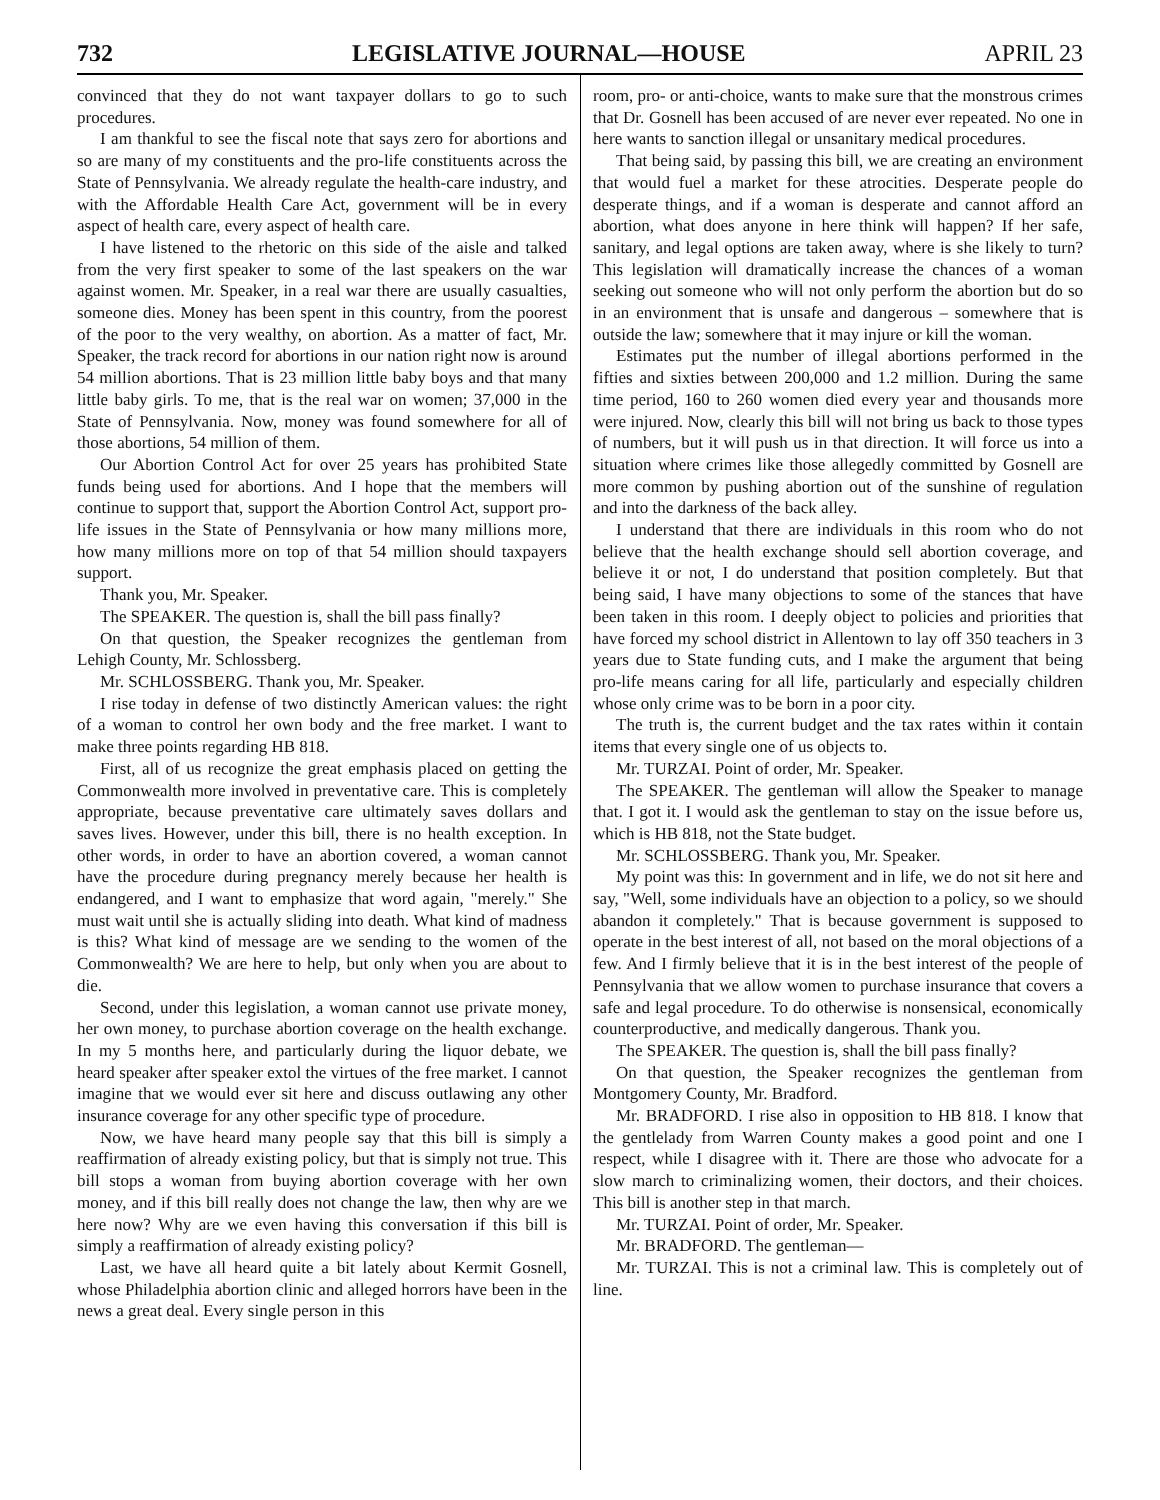732 LEGISLATIVE JOURNAL—HOUSE APRIL 23
convinced that they do not want taxpayer dollars to go to such procedures.
I am thankful to see the fiscal note that says zero for abortions and so are many of my constituents and the pro-life constituents across the State of Pennsylvania. We already regulate the health-care industry, and with the Affordable Health Care Act, government will be in every aspect of health care, every aspect of health care.
I have listened to the rhetoric on this side of the aisle and talked from the very first speaker to some of the last speakers on the war against women. Mr. Speaker, in a real war there are usually casualties, someone dies. Money has been spent in this country, from the poorest of the poor to the very wealthy, on abortion. As a matter of fact, Mr. Speaker, the track record for abortions in our nation right now is around 54 million abortions. That is 23 million little baby boys and that many little baby girls. To me, that is the real war on women; 37,000 in the State of Pennsylvania. Now, money was found somewhere for all of those abortions, 54 million of them.
Our Abortion Control Act for over 25 years has prohibited State funds being used for abortions. And I hope that the members will continue to support that, support the Abortion Control Act, support pro-life issues in the State of Pennsylvania or how many millions more, how many millions more on top of that 54 million should taxpayers support.
Thank you, Mr. Speaker.
The SPEAKER. The question is, shall the bill pass finally?
On that question, the Speaker recognizes the gentleman from Lehigh County, Mr. Schlossberg.
Mr. SCHLOSSBERG. Thank you, Mr. Speaker.
I rise today in defense of two distinctly American values: the right of a woman to control her own body and the free market. I want to make three points regarding HB 818.
First, all of us recognize the great emphasis placed on getting the Commonwealth more involved in preventative care. This is completely appropriate, because preventative care ultimately saves dollars and saves lives. However, under this bill, there is no health exception. In other words, in order to have an abortion covered, a woman cannot have the procedure during pregnancy merely because her health is endangered, and I want to emphasize that word again, "merely." She must wait until she is actually sliding into death. What kind of madness is this? What kind of message are we sending to the women of the Commonwealth? We are here to help, but only when you are about to die.
Second, under this legislation, a woman cannot use private money, her own money, to purchase abortion coverage on the health exchange. In my 5 months here, and particularly during the liquor debate, we heard speaker after speaker extol the virtues of the free market. I cannot imagine that we would ever sit here and discuss outlawing any other insurance coverage for any other specific type of procedure.
Now, we have heard many people say that this bill is simply a reaffirmation of already existing policy, but that is simply not true. This bill stops a woman from buying abortion coverage with her own money, and if this bill really does not change the law, then why are we here now? Why are we even having this conversation if this bill is simply a reaffirmation of already existing policy?
Last, we have all heard quite a bit lately about Kermit Gosnell, whose Philadelphia abortion clinic and alleged horrors have been in the news a great deal. Every single person in this
room, pro- or anti-choice, wants to make sure that the monstrous crimes that Dr. Gosnell has been accused of are never ever repeated. No one in here wants to sanction illegal or unsanitary medical procedures.
That being said, by passing this bill, we are creating an environment that would fuel a market for these atrocities. Desperate people do desperate things, and if a woman is desperate and cannot afford an abortion, what does anyone in here think will happen? If her safe, sanitary, and legal options are taken away, where is she likely to turn? This legislation will dramatically increase the chances of a woman seeking out someone who will not only perform the abortion but do so in an environment that is unsafe and dangerous – somewhere that is outside the law; somewhere that it may injure or kill the woman.
Estimates put the number of illegal abortions performed in the fifties and sixties between 200,000 and 1.2 million. During the same time period, 160 to 260 women died every year and thousands more were injured. Now, clearly this bill will not bring us back to those types of numbers, but it will push us in that direction. It will force us into a situation where crimes like those allegedly committed by Gosnell are more common by pushing abortion out of the sunshine of regulation and into the darkness of the back alley.
I understand that there are individuals in this room who do not believe that the health exchange should sell abortion coverage, and believe it or not, I do understand that position completely. But that being said, I have many objections to some of the stances that have been taken in this room. I deeply object to policies and priorities that have forced my school district in Allentown to lay off 350 teachers in 3 years due to State funding cuts, and I make the argument that being pro-life means caring for all life, particularly and especially children whose only crime was to be born in a poor city.
The truth is, the current budget and the tax rates within it contain items that every single one of us objects to.
Mr. TURZAI. Point of order, Mr. Speaker.
The SPEAKER. The gentleman will allow the Speaker to manage that. I got it. I would ask the gentleman to stay on the issue before us, which is HB 818, not the State budget.
Mr. SCHLOSSBERG. Thank you, Mr. Speaker.
My point was this: In government and in life, we do not sit here and say, "Well, some individuals have an objection to a policy, so we should abandon it completely." That is because government is supposed to operate in the best interest of all, not based on the moral objections of a few. And I firmly believe that it is in the best interest of the people of Pennsylvania that we allow women to purchase insurance that covers a safe and legal procedure. To do otherwise is nonsensical, economically counterproductive, and medically dangerous. Thank you.
The SPEAKER. The question is, shall the bill pass finally?
On that question, the Speaker recognizes the gentleman from Montgomery County, Mr. Bradford.
Mr. BRADFORD. I rise also in opposition to HB 818. I know that the gentlelady from Warren County makes a good point and one I respect, while I disagree with it. There are those who advocate for a slow march to criminalizing women, their doctors, and their choices. This bill is another step in that march.
Mr. TURZAI. Point of order, Mr. Speaker.
Mr. BRADFORD. The gentleman—
Mr. TURZAI. This is not a criminal law. This is completely out of line.